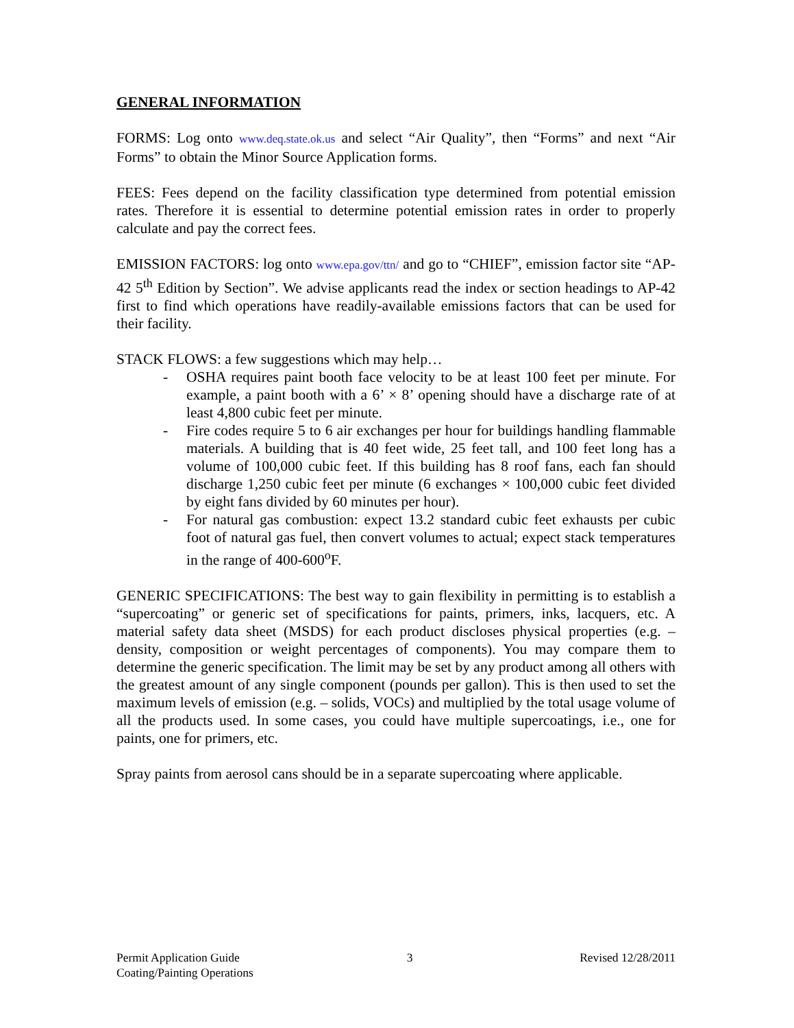GENERAL INFORMATION
FORMS: Log onto www.deq.state.ok.us and select “Air Quality”, then “Forms” and next “Air Forms” to obtain the Minor Source Application forms.
FEES: Fees depend on the facility classification type determined from potential emission rates. Therefore it is essential to determine potential emission rates in order to properly calculate and pay the correct fees.
EMISSION FACTORS: log onto www.epa.gov/ttn/ and go to “CHIEF”, emission factor site “AP-42 5<sup>th</sup> Edition by Section”. We advise applicants read the index or section headings to AP-42 first to find which operations have readily-available emissions factors that can be used for their facility.
STACK FLOWS: a few suggestions which may help…
- OSHA requires paint booth face velocity to be at least 100 feet per minute. For example, a paint booth with a 6’ × 8’ opening should have a discharge rate of at least 4,800 cubic feet per minute.
- Fire codes require 5 to 6 air exchanges per hour for buildings handling flammable materials. A building that is 40 feet wide, 25 feet tall, and 100 feet long has a volume of 100,000 cubic feet. If this building has 8 roof fans, each fan should discharge 1,250 cubic feet per minute (6 exchanges × 100,000 cubic feet divided by eight fans divided by 60 minutes per hour).
- For natural gas combustion: expect 13.2 standard cubic feet exhausts per cubic foot of natural gas fuel, then convert volumes to actual; expect stack temperatures in the range of 400-600<sup>o</sup>F.
GENERIC SPECIFICATIONS: The best way to gain flexibility in permitting is to establish a “supercoating” or generic set of specifications for paints, primers, inks, lacquers, etc. A material safety data sheet (MSDS) for each product discloses physical properties (e.g. – density, composition or weight percentages of components). You may compare them to determine the generic specification. The limit may be set by any product among all others with the greatest amount of any single component (pounds per gallon). This is then used to set the maximum levels of emission (e.g. – solids, VOCs) and multiplied by the total usage volume of all the products used. In some cases, you could have multiple supercoatings, i.e., one for paints, one for primers, etc.
Spray paints from aerosol cans should be in a separate supercoating where applicable.
Permit Application Guide 3 Revised 12/28/2011
Coating/Painting Operations